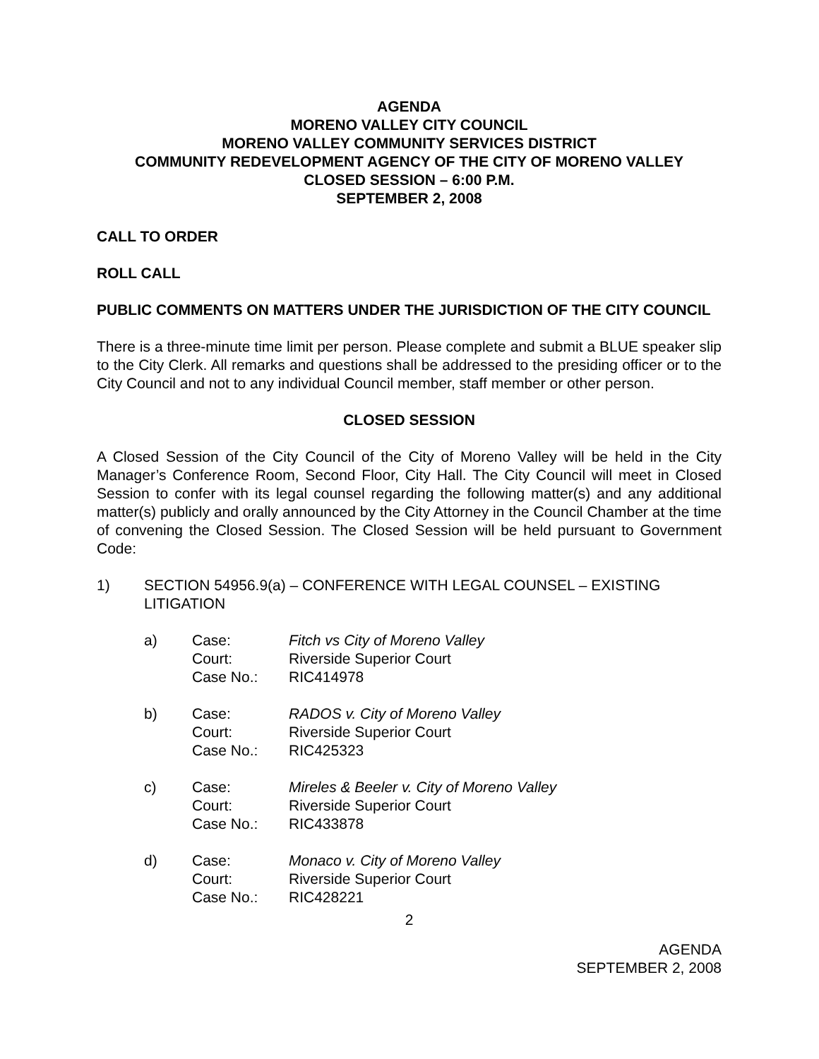AGENDA
MORENO VALLEY CITY COUNCIL
MORENO VALLEY COMMUNITY SERVICES DISTRICT
COMMUNITY REDEVELOPMENT AGENCY OF THE CITY OF MORENO VALLEY
CLOSED SESSION – 6:00 P.M.
SEPTEMBER 2, 2008
CALL TO ORDER
ROLL CALL
PUBLIC COMMENTS ON MATTERS UNDER THE JURISDICTION OF THE CITY COUNCIL
There is a three-minute time limit per person. Please complete and submit a BLUE speaker slip to the City Clerk. All remarks and questions shall be addressed to the presiding officer or to the City Council and not to any individual Council member, staff member or other person.
CLOSED SESSION
A Closed Session of the City Council of the City of Moreno Valley will be held in the City Manager’s Conference Room, Second Floor, City Hall. The City Council will meet in Closed Session to confer with its legal counsel regarding the following matter(s) and any additional matter(s) publicly and orally announced by the City Attorney in the Council Chamber at the time of convening the Closed Session. The Closed Session will be held pursuant to Government Code:
1) SECTION 54956.9(a) – CONFERENCE WITH LEGAL COUNSEL – EXISTING LITIGATION
| a) | Case: | Fitch vs City of Moreno Valley |
| | Court: | Riverside Superior Court |
| | Case No.: | RIC414978 |
| b) | Case: | RADOS v. City of Moreno Valley |
| | Court: | Riverside Superior Court |
| | Case No.: | RIC425323 |
| c) | Case: | Mireles & Beeler v. City of Moreno Valley |
| | Court: | Riverside Superior Court |
| | Case No.: | RIC433878 |
| d) | Case: | Monaco v. City of Moreno Valley |
| | Court: | Riverside Superior Court |
| | Case No.: | RIC428221 |
2
AGENDA
SEPTEMBER 2, 2008